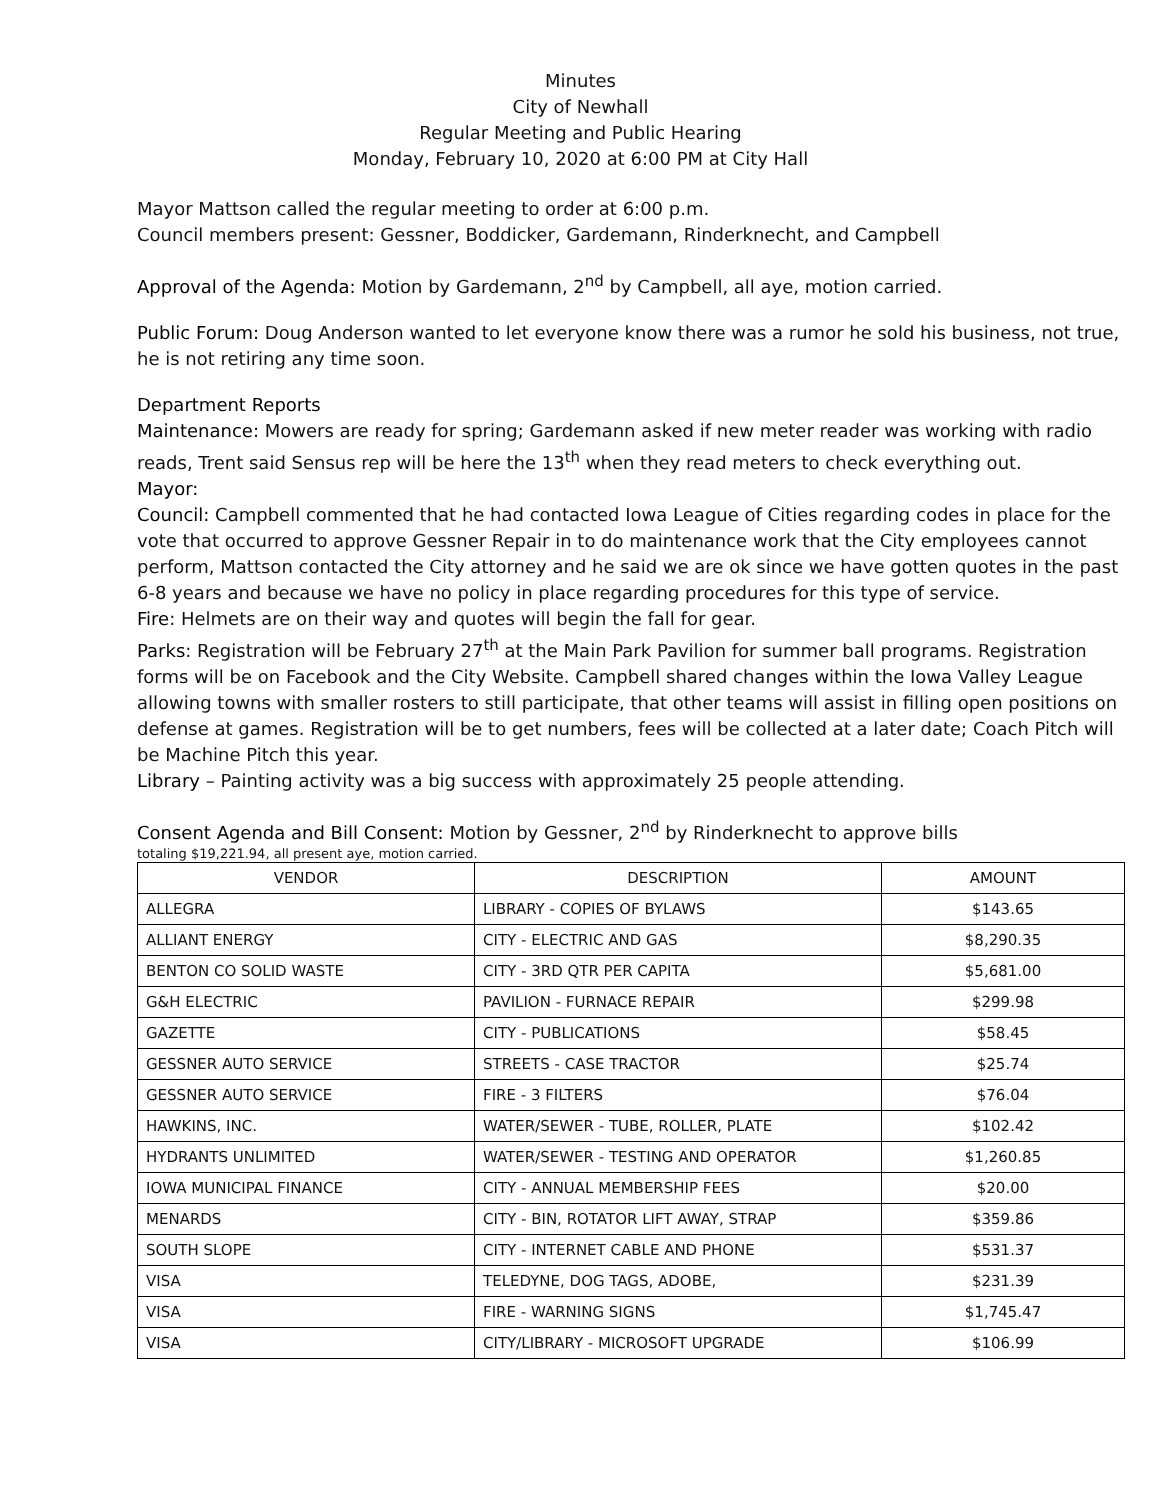Minutes
City of Newhall
Regular Meeting and Public Hearing
Monday, February 10, 2020 at 6:00 PM at City Hall
Mayor Mattson called the regular meeting to order at 6:00 p.m.
Council members present: Gessner, Boddicker, Gardemann, Rinderknecht, and Campbell
Approval of the Agenda: Motion by Gardemann, 2<sup>nd</sup> by Campbell, all aye, motion carried.
Public Forum: Doug Anderson wanted to let everyone know there was a rumor he sold his business, not true, he is not retiring any time soon.
Department Reports
Maintenance: Mowers are ready for spring; Gardemann asked if new meter reader was working with radio reads, Trent said Sensus rep will be here the 13<sup>th</sup> when they read meters to check everything out.
Mayor:
Council: Campbell commented that he had contacted Iowa League of Cities regarding codes in place for the vote that occurred to approve Gessner Repair in to do maintenance work that the City employees cannot perform, Mattson contacted the City attorney and he said we are ok since we have gotten quotes in the past 6-8 years and because we have no policy in place regarding procedures for this type of service.
Fire: Helmets are on their way and quotes will begin the fall for gear.
Parks: Registration will be February 27<sup>th</sup> at the Main Park Pavilion for summer ball programs. Registration forms will be on Facebook and the City Website. Campbell shared changes within the Iowa Valley League allowing towns with smaller rosters to still participate, that other teams will assist in filling open positions on defense at games. Registration will be to get numbers, fees will be collected at a later date; Coach Pitch will be Machine Pitch this year.
Library – Painting activity was a big success with approximately 25 people attending.
Consent Agenda and Bill Consent: Motion by Gessner, 2<sup>nd</sup> by Rinderknecht to approve bills
totaling $19,221.94, all present aye, motion carried.
| VENDOR | DESCRIPTION | AMOUNT |
| --- | --- | --- |
| ALLEGRA | LIBRARY - COPIES OF BYLAWS | $143.65 |
| ALLIANT ENERGY | CITY - ELECTRIC AND GAS | $8,290.35 |
| BENTON CO SOLID WASTE | CITY - 3RD QTR PER CAPITA | $5,681.00 |
| G&H ELECTRIC | PAVILION - FURNACE REPAIR | $299.98 |
| GAZETTE | CITY - PUBLICATIONS | $58.45 |
| GESSNER AUTO SERVICE | STREETS - CASE TRACTOR | $25.74 |
| GESSNER AUTO SERVICE | FIRE - 3 FILTERS | $76.04 |
| HAWKINS, INC. | WATER/SEWER - TUBE, ROLLER, PLATE | $102.42 |
| HYDRANTS UNLIMITED | WATER/SEWER - TESTING AND OPERATOR | $1,260.85 |
| IOWA MUNICIPAL FINANCE | CITY - ANNUAL MEMBERSHIP FEES | $20.00 |
| MENARDS | CITY - BIN, ROTATOR LIFT AWAY, STRAP | $359.86 |
| SOUTH SLOPE | CITY - INTERNET CABLE AND PHONE | $531.37 |
| VISA | TELEDYNE, DOG TAGS, ADOBE, | $231.39 |
| VISA | FIRE - WARNING SIGNS | $1,745.47 |
| VISA | CITY/LIBRARY - MICROSOFT UPGRADE | $106.99 |